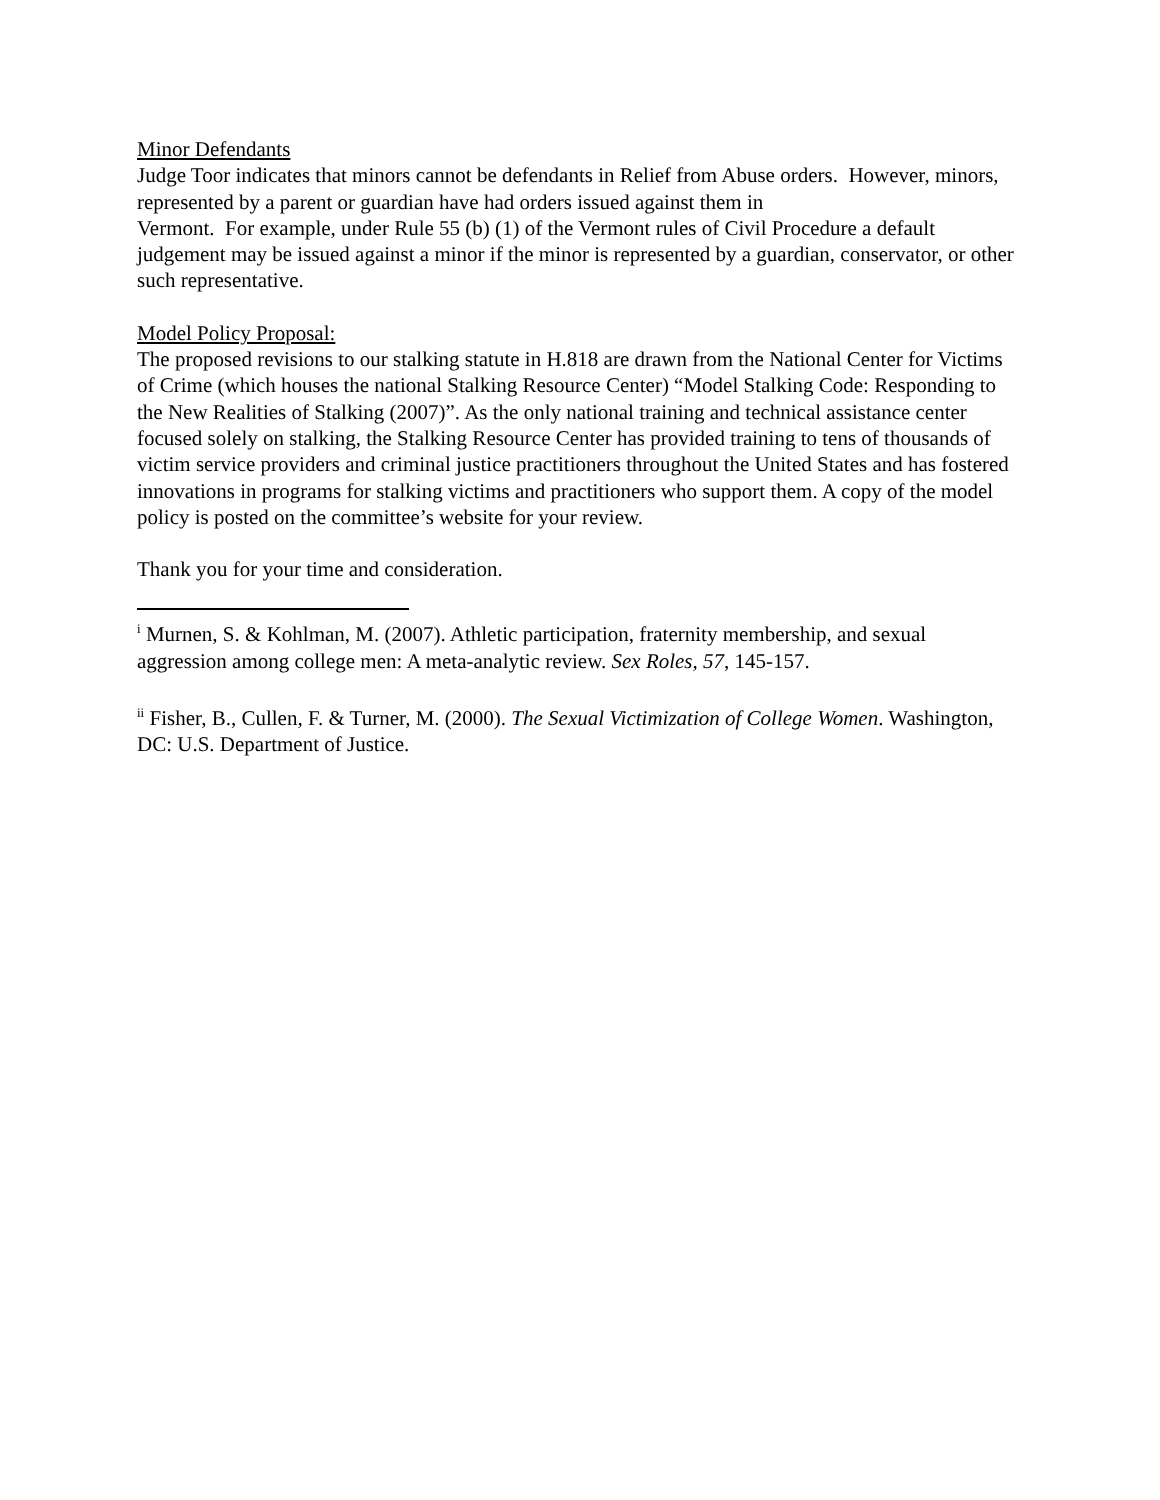Minor Defendants
Judge Toor indicates that minors cannot be defendants in Relief from Abuse orders. However, minors, represented by a parent or guardian have had orders issued against them in
Vermont. For example, under Rule 55 (b) (1) of the Vermont rules of Civil Procedure a default judgement may be issued against a minor if the minor is represented by a guardian, conservator, or other such representative.
Model Policy Proposal:
The proposed revisions to our stalking statute in H.818 are drawn from the National Center for Victims of Crime (which houses the national Stalking Resource Center) “Model Stalking Code: Responding to the New Realities of Stalking (2007)”. As the only national training and technical assistance center focused solely on stalking, the Stalking Resource Center has provided training to tens of thousands of victim service providers and criminal justice practitioners throughout the United States and has fostered innovations in programs for stalking victims and practitioners who support them. A copy of the model policy is posted on the committee’s website for your review.
Thank you for your time and consideration.
<sup>i</sup> Murnen, S. & Kohlman, M. (2007). Athletic participation, fraternity membership, and sexual aggression among college men: A meta-analytic review. Sex Roles, 57, 145-157.
<sup>ii</sup> Fisher, B., Cullen, F. & Turner, M. (2000). The Sexual Victimization of College Women. Washington, DC: U.S. Department of Justice.